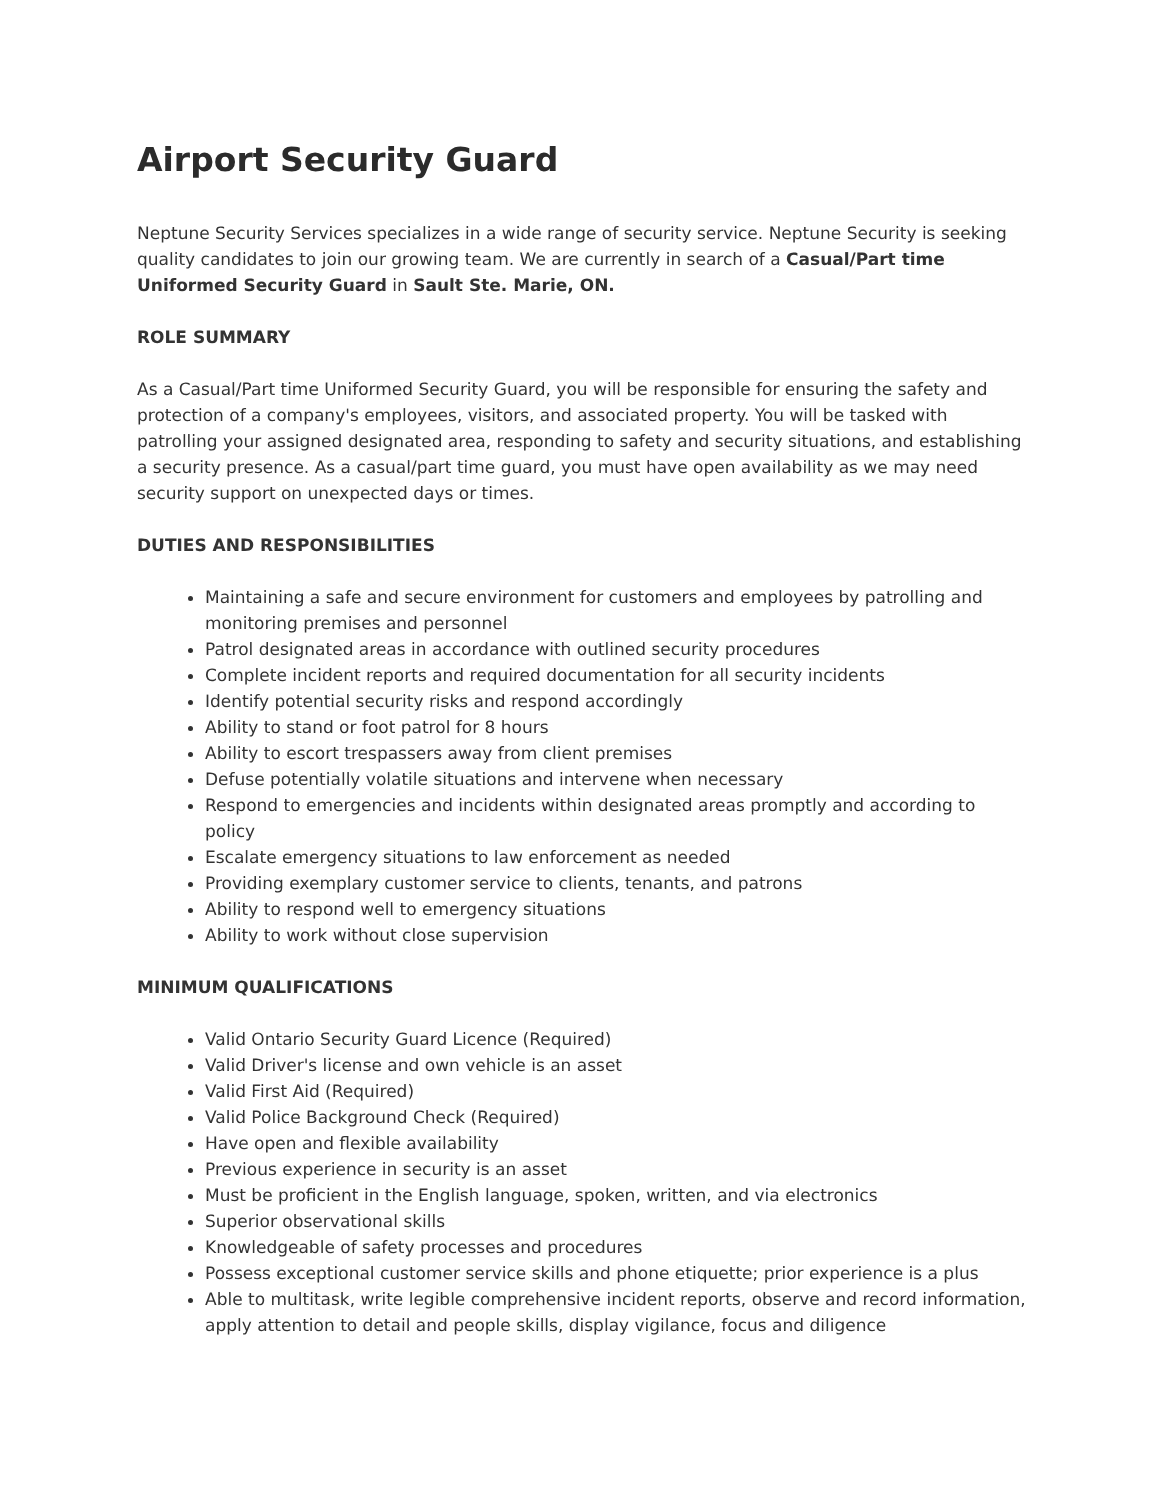Airport Security Guard
Neptune Security Services specializes in a wide range of security service. Neptune Security is seeking quality candidates to join our growing team. We are currently in search of a Casual/Part time Uniformed Security Guard in Sault Ste. Marie, ON.
ROLE SUMMARY
As a Casual/Part time Uniformed Security Guard, you will be responsible for ensuring the safety and protection of a company's employees, visitors, and associated property. You will be tasked with patrolling your assigned designated area, responding to safety and security situations, and establishing a security presence. As a casual/part time guard, you must have open availability as we may need security support on unexpected days or times.
DUTIES AND RESPONSIBILITIES
Maintaining a safe and secure environment for customers and employees by patrolling and monitoring premises and personnel
Patrol designated areas in accordance with outlined security procedures
Complete incident reports and required documentation for all security incidents
Identify potential security risks and respond accordingly
Ability to stand or foot patrol for 8 hours
Ability to escort trespassers away from client premises
Defuse potentially volatile situations and intervene when necessary
Respond to emergencies and incidents within designated areas promptly and according to policy
Escalate emergency situations to law enforcement as needed
Providing exemplary customer service to clients, tenants, and patrons
Ability to respond well to emergency situations
Ability to work without close supervision
MINIMUM QUALIFICATIONS
Valid Ontario Security Guard Licence (Required)
Valid Driver's license and own vehicle is an asset
Valid First Aid (Required)
Valid Police Background Check (Required)
Have open and flexible availability
Previous experience in security is an asset
Must be proficient in the English language, spoken, written, and via electronics
Superior observational skills
Knowledgeable of safety processes and procedures
Possess exceptional customer service skills and phone etiquette; prior experience is a plus
Able to multitask, write legible comprehensive incident reports, observe and record information, apply attention to detail and people skills, display vigilance, focus and diligence